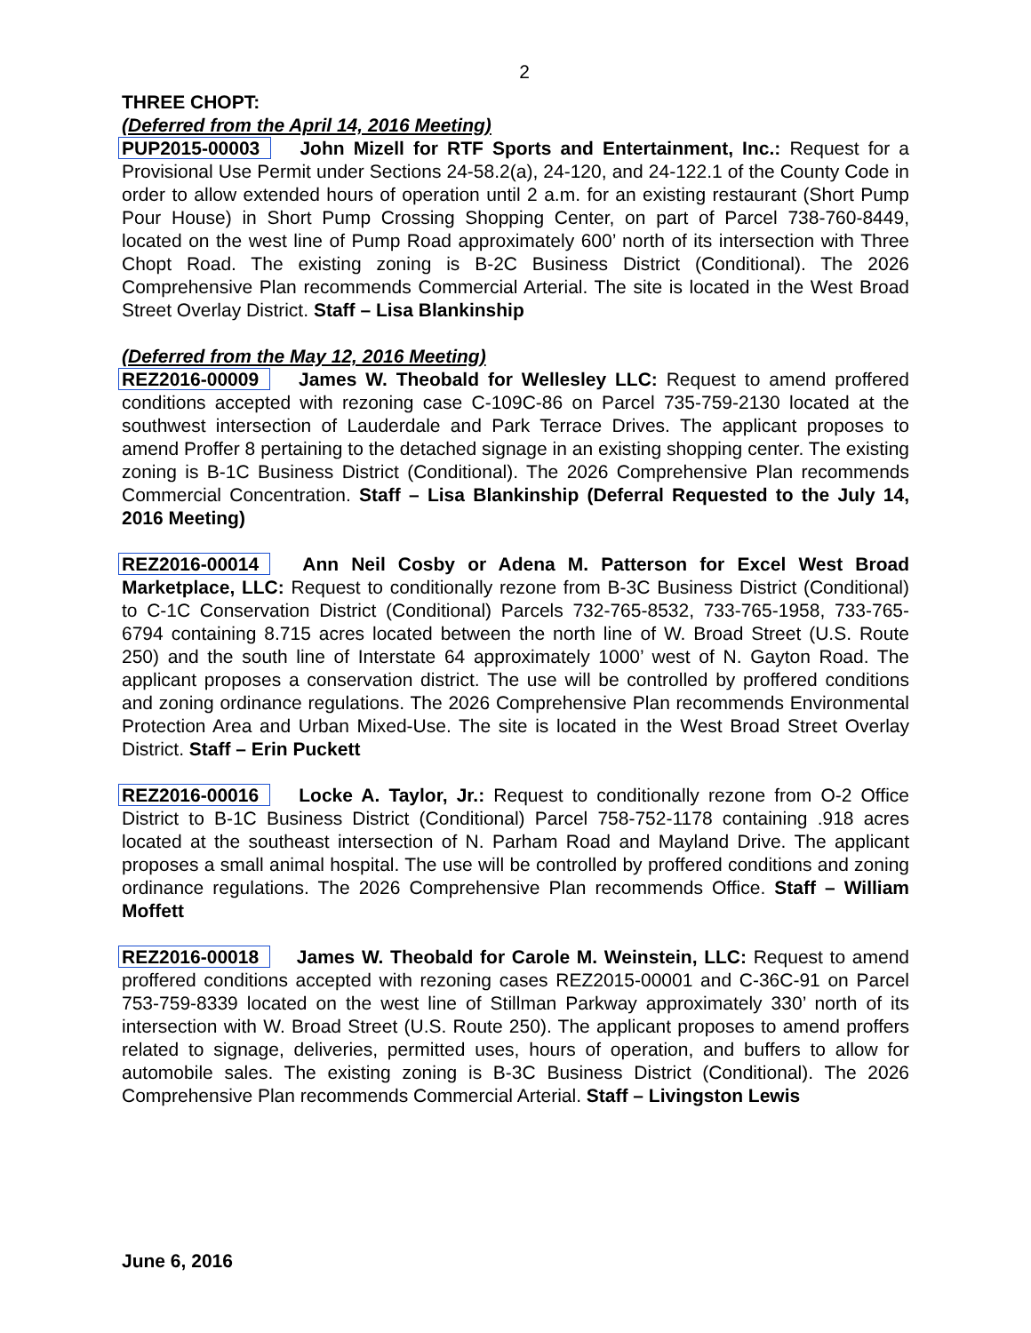2
THREE CHOPT:
(Deferred from the April 14, 2016 Meeting)
PUP2015-00003 John Mizell for RTF Sports and Entertainment, Inc.: Request for a Provisional Use Permit under Sections 24-58.2(a), 24-120, and 24-122.1 of the County Code in order to allow extended hours of operation until 2 a.m. for an existing restaurant (Short Pump Pour House) in Short Pump Crossing Shopping Center, on part of Parcel 738-760-8449, located on the west line of Pump Road approximately 600’ north of its intersection with Three Chopt Road. The existing zoning is B-2C Business District (Conditional). The 2026 Comprehensive Plan recommends Commercial Arterial. The site is located in the West Broad Street Overlay District. Staff – Lisa Blankinship
(Deferred from the May 12, 2016 Meeting)
REZ2016-00009 James W. Theobald for Wellesley LLC: Request to amend proffered conditions accepted with rezoning case C-109C-86 on Parcel 735-759-2130 located at the southwest intersection of Lauderdale and Park Terrace Drives. The applicant proposes to amend Proffer 8 pertaining to the detached signage in an existing shopping center. The existing zoning is B-1C Business District (Conditional). The 2026 Comprehensive Plan recommends Commercial Concentration. Staff – Lisa Blankinship (Deferral Requested to the July 14, 2016 Meeting)
REZ2016-00014 Ann Neil Cosby or Adena M. Patterson for Excel West Broad Marketplace, LLC: Request to conditionally rezone from B-3C Business District (Conditional) to C-1C Conservation District (Conditional) Parcels 732-765-8532, 733-765-1958, 733-765-6794 containing 8.715 acres located between the north line of W. Broad Street (U.S. Route 250) and the south line of Interstate 64 approximately 1000’ west of N. Gayton Road. The applicant proposes a conservation district. The use will be controlled by proffered conditions and zoning ordinance regulations. The 2026 Comprehensive Plan recommends Environmental Protection Area and Urban Mixed-Use. The site is located in the West Broad Street Overlay District. Staff – Erin Puckett
REZ2016-00016 Locke A. Taylor, Jr.: Request to conditionally rezone from O-2 Office District to B-1C Business District (Conditional) Parcel 758-752-1178 containing .918 acres located at the southeast intersection of N. Parham Road and Mayland Drive. The applicant proposes a small animal hospital. The use will be controlled by proffered conditions and zoning ordinance regulations. The 2026 Comprehensive Plan recommends Office. Staff – William Moffett
REZ2016-00018 James W. Theobald for Carole M. Weinstein, LLC: Request to amend proffered conditions accepted with rezoning cases REZ2015-00001 and C-36C-91 on Parcel 753-759-8339 located on the west line of Stillman Parkway approximately 330’ north of its intersection with W. Broad Street (U.S. Route 250). The applicant proposes to amend proffers related to signage, deliveries, permitted uses, hours of operation, and buffers to allow for automobile sales. The existing zoning is B-3C Business District (Conditional). The 2026 Comprehensive Plan recommends Commercial Arterial. Staff – Livingston Lewis
June 6, 2016